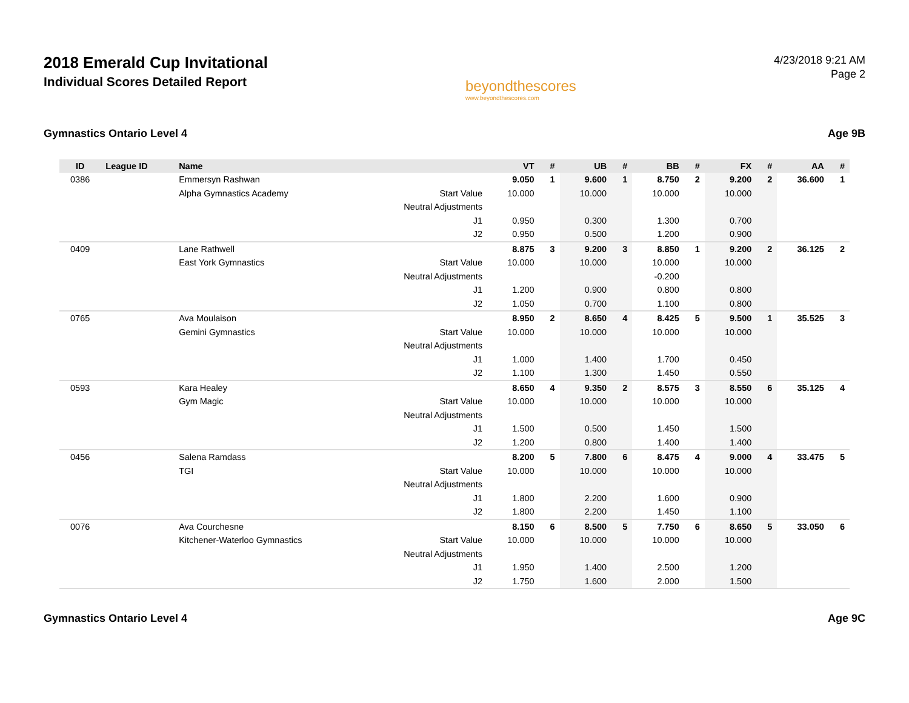2018 Emerald Cup Invitational
Individual Scores Detailed Report
beyondthescores
www.beyondthescores.com
4/23/2018 9:21 AM
Page 2
Gymnastics Ontario Level 4 Age 9B
| ID | League ID | Name | | VT | # | UB | # | BB | # | FX | # | AA | # |
| --- | --- | --- | --- | --- | --- | --- | --- | --- | --- | --- | --- | --- | --- |
| 0386 | | Emmersyn Rashwan | | 9.050 | 1 | 9.600 | 1 | 8.750 | 2 | 9.200 | 2 | 36.600 | 1 |
| | | Alpha Gymnastics Academy | Start Value | 10.000 | | 10.000 | | 10.000 | | 10.000 | | | |
| | | | Neutral Adjustments | | | | | | | | | | |
| | | | J1 | 0.950 | | 0.300 | | 1.300 | | 0.700 | | | |
| | | | J2 | 0.950 | | 0.500 | | 1.200 | | 0.900 | | | |
| 0409 | | Lane Rathwell | | 8.875 | 3 | 9.200 | 3 | 8.850 | 1 | 9.200 | 2 | 36.125 | 2 |
| | | East York Gymnastics | Start Value | 10.000 | | 10.000 | | 10.000 | | 10.000 | | | |
| | | | Neutral Adjustments | | | | | -0.200 | | | | | |
| | | | J1 | 1.200 | | 0.900 | | 0.800 | | 0.800 | | | |
| | | | J2 | 1.050 | | 0.700 | | 1.100 | | 0.800 | | | |
| 0765 | | Ava Moulaison | | 8.950 | 2 | 8.650 | 4 | 8.425 | 5 | 9.500 | 1 | 35.525 | 3 |
| | | Gemini Gymnastics | Start Value | 10.000 | | 10.000 | | 10.000 | | 10.000 | | | |
| | | | Neutral Adjustments | | | | | | | | | | |
| | | | J1 | 1.000 | | 1.400 | | 1.700 | | 0.450 | | | |
| | | | J2 | 1.100 | | 1.300 | | 1.450 | | 0.550 | | | |
| 0593 | | Kara Healey | | 8.650 | 4 | 9.350 | 2 | 8.575 | 3 | 8.550 | 6 | 35.125 | 4 |
| | | Gym Magic | Start Value | 10.000 | | 10.000 | | 10.000 | | 10.000 | | | |
| | | | Neutral Adjustments | | | | | | | | | | |
| | | | J1 | 1.500 | | 0.500 | | 1.450 | | 1.500 | | | |
| | | | J2 | 1.200 | | 0.800 | | 1.400 | | 1.400 | | | |
| 0456 | | Salena Ramdass | | 8.200 | 5 | 7.800 | 6 | 8.475 | 4 | 9.000 | 4 | 33.475 | 5 |
| | | TGI | Start Value | 10.000 | | 10.000 | | 10.000 | | 10.000 | | | |
| | | | Neutral Adjustments | | | | | | | | | | |
| | | | J1 | 1.800 | | 2.200 | | 1.600 | | 0.900 | | | |
| | | | J2 | 1.800 | | 2.200 | | 1.450 | | 1.100 | | | |
| 0076 | | Ava Courchesne | | 8.150 | 6 | 8.500 | 5 | 7.750 | 6 | 8.650 | 5 | 33.050 | 6 |
| | | Kitchener-Waterloo Gymnastics | Start Value | 10.000 | | 10.000 | | 10.000 | | 10.000 | | | |
| | | | Neutral Adjustments | | | | | | | | | | |
| | | | J1 | 1.950 | | 1.400 | | 2.500 | | 1.200 | | | |
| | | | J2 | 1.750 | | 1.600 | | 2.000 | | 1.500 | | | |
Gymnastics Ontario Level 4 Age 9C